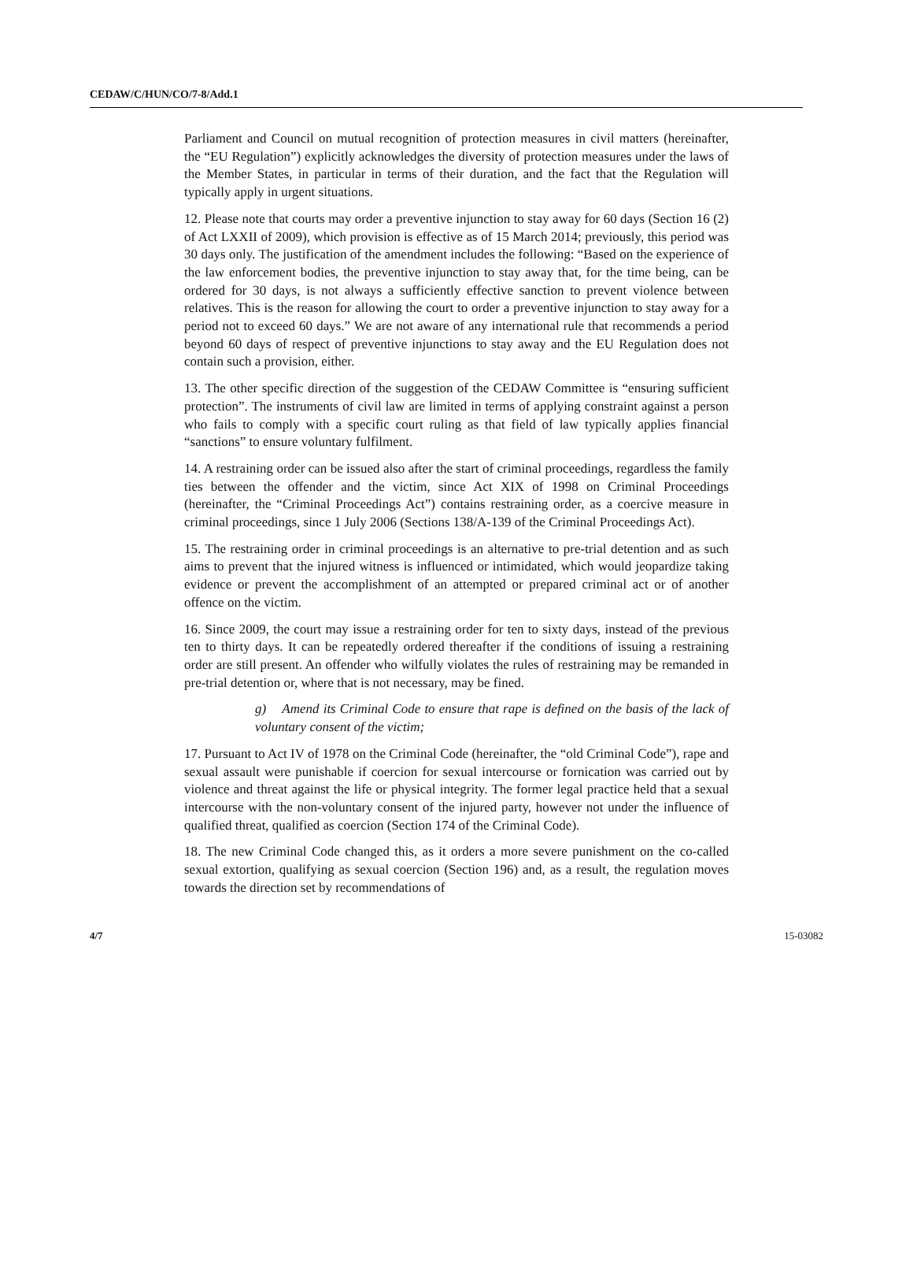CEDAW/C/HUN/CO/7-8/Add.1
Parliament and Council on mutual recognition of protection measures in civil matters (hereinafter, the “EU Regulation”) explicitly acknowledges the diversity of protection measures under the laws of the Member States, in particular in terms of their duration, and the fact that the Regulation will typically apply in urgent situations.
12. Please note that courts may order a preventive injunction to stay away for 60 days (Section 16 (2) of Act LXXII of 2009), which provision is effective as of 15 March 2014; previously, this period was 30 days only. The justification of the amendment includes the following: “Based on the experience of the law enforcement bodies, the preventive injunction to stay away that, for the time being, can be ordered for 30 days, is not always a sufficiently effective sanction to prevent violence between relatives. This is the reason for allowing the court to order a preventive injunction to stay away for a period not to exceed 60 days.” We are not aware of any international rule that recommends a period beyond 60 days of respect of preventive injunctions to stay away and the EU Regulation does not contain such a provision, either.
13. The other specific direction of the suggestion of the CEDAW Committee is “ensuring sufficient protection”. The instruments of civil law are limited in terms of applying constraint against a person who fails to comply with a specific court ruling as that field of law typically applies financial “sanctions” to ensure voluntary fulfilment.
14. A restraining order can be issued also after the start of criminal proceedings, regardless the family ties between the offender and the victim, since Act XIX of 1998 on Criminal Proceedings (hereinafter, the “Criminal Proceedings Act”) contains restraining order, as a coercive measure in criminal proceedings, since 1 July 2006 (Sections 138/A-139 of the Criminal Proceedings Act).
15. The restraining order in criminal proceedings is an alternative to pre-trial detention and as such aims to prevent that the injured witness is influenced or intimidated, which would jeopardize taking evidence or prevent the accomplishment of an attempted or prepared criminal act or of another offence on the victim.
16. Since 2009, the court may issue a restraining order for ten to sixty days, instead of the previous ten to thirty days. It can be repeatedly ordered thereafter if the conditions of issuing a restraining order are still present. An offender who wilfully violates the rules of restraining may be remanded in pre-trial detention or, where that is not necessary, may be fined.
g) Amend its Criminal Code to ensure that rape is defined on the basis of the lack of voluntary consent of the victim;
17. Pursuant to Act IV of 1978 on the Criminal Code (hereinafter, the “old Criminal Code”), rape and sexual assault were punishable if coercion for sexual intercourse or fornication was carried out by violence and threat against the life or physical integrity. The former legal practice held that a sexual intercourse with the non-voluntary consent of the injured party, however not under the influence of qualified threat, qualified as coercion (Section 174 of the Criminal Code).
18. The new Criminal Code changed this, as it orders a more severe punishment on the co-called sexual extortion, qualifying as sexual coercion (Section 196) and, as a result, the regulation moves towards the direction set by recommendations of
4/7 15-03082